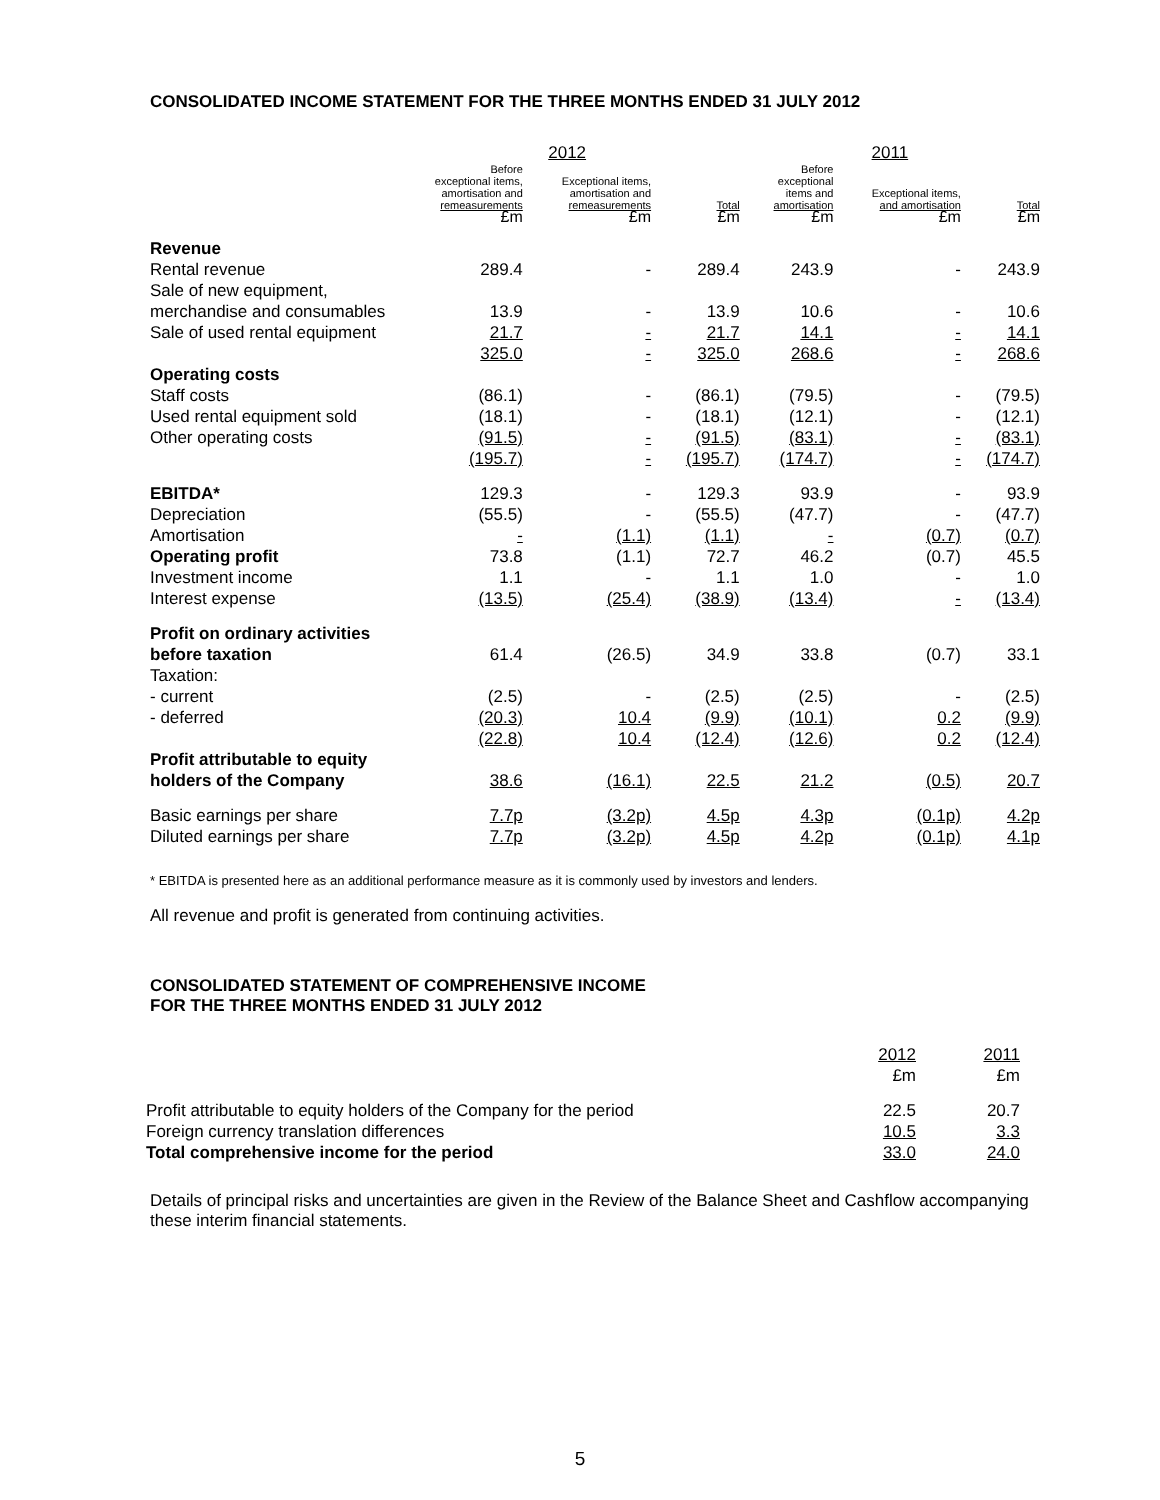CONSOLIDATED INCOME STATEMENT FOR THE THREE MONTHS ENDED 31 JULY 2012
| | 2012 | | | 2011 | | |
| --- | --- | --- | --- | --- | --- | --- |
| | Before exceptional items, amortisation and remeasurements £m | Exceptional items, amortisation and remeasurements £m | Total £m | Before exceptional items and amortisation £m | Exceptional items, and amortisation £m | Total £m |
| Revenue | | | | | | |
| Rental revenue | 289.4 | - | 289.4 | 243.9 | - | 243.9 |
| Sale of new equipment, | | | | | | |
| merchandise and consumables | 13.9 | - | 13.9 | 10.6 | - | 10.6 |
| Sale of used rental equipment | 21.7 | - | 21.7 | 14.1 | - | 14.1 |
| | 325.0 | - | 325.0 | 268.6 | - | 268.6 |
| Operating costs | | | | | | |
| Staff costs | (86.1) | - | (86.1) | (79.5) | - | (79.5) |
| Used rental equipment sold | (18.1) | - | (18.1) | (12.1) | - | (12.1) |
| Other operating costs | (91.5) | - | (91.5) | (83.1) | - | (83.1) |
| | (195.7) | - | (195.7) | (174.7) | - | (174.7) |
| EBITDA* | 129.3 | - | 129.3 | 93.9 | - | 93.9 |
| Depreciation | (55.5) | - | (55.5) | (47.7) | - | (47.7) |
| Amortisation | - | (1.1) | (1.1) | - | (0.7) | (0.7) |
| Operating profit | 73.8 | (1.1) | 72.7 | 46.2 | (0.7) | 45.5 |
| Investment income | 1.1 | - | 1.1 | 1.0 | - | 1.0 |
| Interest expense | (13.5) | (25.4) | (38.9) | (13.4) | - | (13.4) |
| Profit on ordinary activities | | | | | | |
| before taxation | 61.4 | (26.5) | 34.9 | 33.8 | (0.7) | 33.1 |
| Taxation: | | | | | | |
| - current | (2.5) | - | (2.5) | (2.5) | - | (2.5) |
| - deferred | (20.3) | 10.4 | (9.9) | (10.1) | 0.2 | (9.9) |
| | (22.8) | 10.4 | (12.4) | (12.6) | 0.2 | (12.4) |
| Profit attributable to equity | | | | | | |
| holders of the Company | 38.6 | (16.1) | 22.5 | 21.2 | (0.5) | 20.7 |
| Basic earnings per share | 7.7p | (3.2p) | 4.5p | 4.3p | (0.1p) | 4.2p |
| Diluted earnings per share | 7.7p | (3.2p) | 4.5p | 4.2p | (0.1p) | 4.1p |
* EBITDA is presented here as an additional performance measure as it is commonly used by investors and lenders.
All revenue and profit is generated from continuing activities.
CONSOLIDATED STATEMENT OF COMPREHENSIVE INCOME
FOR THE THREE MONTHS ENDED 31 JULY 2012
| | 2012 £m | 2011 £m |
| Profit attributable to equity holders of the Company for the period | 22.5 | 20.7 |
| Foreign currency translation differences | 10.5 | 3.3 |
| Total comprehensive income for the period | 33.0 | 24.0 |
Details of principal risks and uncertainties are given in the Review of the Balance Sheet and Cashflow accompanying these interim financial statements.
5